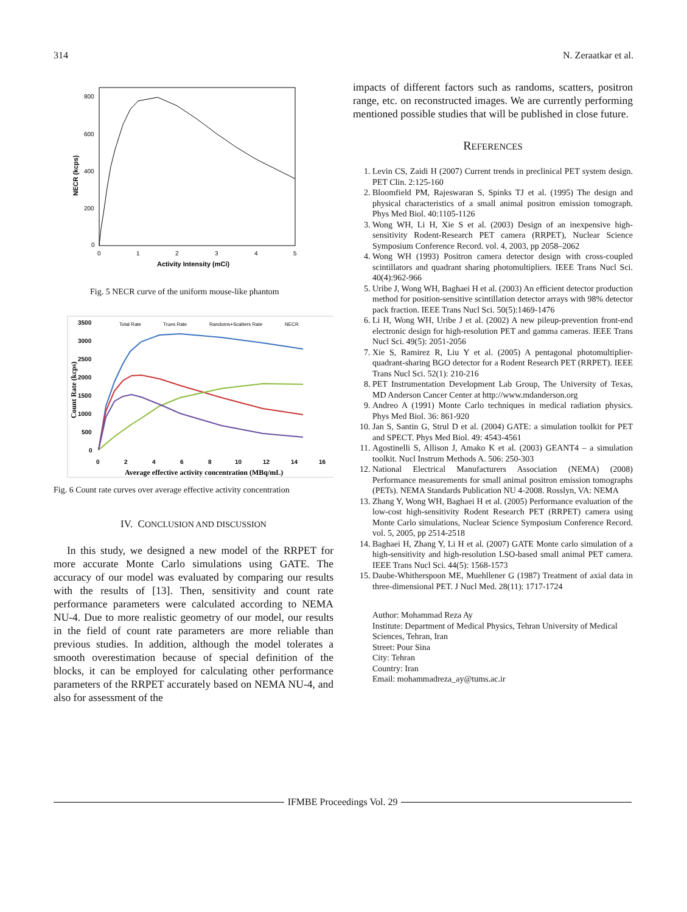314 N. Zeraatkar et al.
800
600
400
200
0
0
1
2
3
4
5
Activity Intensity (mCi)
NECR (kcps)
Fig. 5 NECR curve of the uniform mouse-like phantom
3500
3000
2500
2000
1500
1000
500
0
0
2
4
6
8
10
12
14
16
Average effective activity concentration (MBq/mL)
Count Rate (kcps)
Total Rate
Trues Rate
Randoms+Scatters Rate
NECR
Fig. 6 Count rate curves over average effective activity concentration
IV. CONCLUSION AND DISCUSSION
In this study, we designed a new model of the RRPET for more accurate Monte Carlo simulations using GATE. The accuracy of our model was evaluated by comparing our results with the results of [13]. Then, sensitivity and count rate performance parameters were calculated according to NEMA NU-4. Due to more realistic geometry of our model, our results in the field of count rate parameters are more reliable than previous studies. In addition, although the model tolerates a smooth overestimation because of special definition of the blocks, it can be employed for calculating other performance parameters of the RRPET accurately based on NEMA NU-4, and also for assessment of the
impacts of different factors such as randoms, scatters, positron range, etc. on reconstructed images. We are currently performing mentioned possible studies that will be published in close future.
REFERENCES
1. Levin CS, Zaidi H (2007) Current trends in preclinical PET system design. PET Clin. 2:125-160
2. Bloomfield PM, Rajeswaran S, Spinks TJ et al. (1995) The design and physical characteristics of a small animal positron emission tomograph. Phys Med Biol. 40:1105-1126
3. Wong WH, Li H, Xie S et al. (2003) Design of an inexpensive high-sensitivity Rodent-Research PET camera (RRPET), Nuclear Science Symposium Conference Record. vol. 4, 2003, pp 2058–2062
4. Wong WH (1993) Positron camera detector design with cross-coupled scintillators and quadrant sharing photomultipliers. IEEE Trans Nucl Sci. 40(4):962-966
5. Uribe J, Wong WH, Baghaei H et al. (2003) An efficient detector production method for position-sensitive scintillation detector arrays with 98% detector pack fraction. IEEE Trans Nucl Sci. 50(5):1469-1476
6. Li H, Wong WH, Uribe J et al. (2002) A new pileup-prevention front-end electronic design for high-resolution PET and gamma cameras. IEEE Trans Nucl Sci. 49(5): 2051-2056
7. Xie S, Ramirez R, Liu Y et al. (2005) A pentagonal photomultiplier-quadrant-sharing BGO detector for a Rodent Research PET (RRPET). IEEE Trans Nucl Sci. 52(1): 210-216
8. PET Instrumentation Development Lab Group, The University of Texas, MD Anderson Cancer Center at http://www.mdanderson.org
9. Andreo A (1991) Monte Carlo techniques in medical radiation physics. Phys Med Biol. 36: 861-920
10. Jan S, Santin G, Strul D et al. (2004) GATE: a simulation toolkit for PET and SPECT. Phys Med Biol. 49: 4543-4561
11. Agostinelli S, Allison J, Amako K et al. (2003) GEANT4 – a simulation toolkit. Nucl Instrum Methods A. 506: 250-303
12. National Electrical Manufacturers Association (NEMA) (2008) Performance measurements for small animal positron emission tomographs (PETs). NEMA Standards Publication NU 4-2008. Rosslyn, VA: NEMA
13. Zhang Y, Wong WH, Baghaei H et al. (2005) Performance evaluation of the low-cost high-sensitivity Rodent Research PET (RRPET) camera using Monte Carlo simulations, Nuclear Science Symposium Conference Record. vol. 5, 2005, pp 2514-2518
14. Baghaei H, Zhang Y, Li H et al. (2007) GATE Monte carlo simulation of a high-sensitivity and high-resolution LSO-based small animal PET camera. IEEE Trans Nucl Sci. 44(5): 1568-1573
15. Daube-Whitherspoon ME, Muehllener G (1987) Treatment of axial data in three-dimensional PET. J Nucl Med. 28(11): 1717-1724
Author: Mohammad Reza Ay
Institute: Department of Medical Physics, Tehran University of Medical Sciences, Tehran, Iran
Street: Pour Sina
City: Tehran
Country: Iran
Email: mohammadreza_ay@tums.ac.ir
IFMBE Proceedings Vol. 29